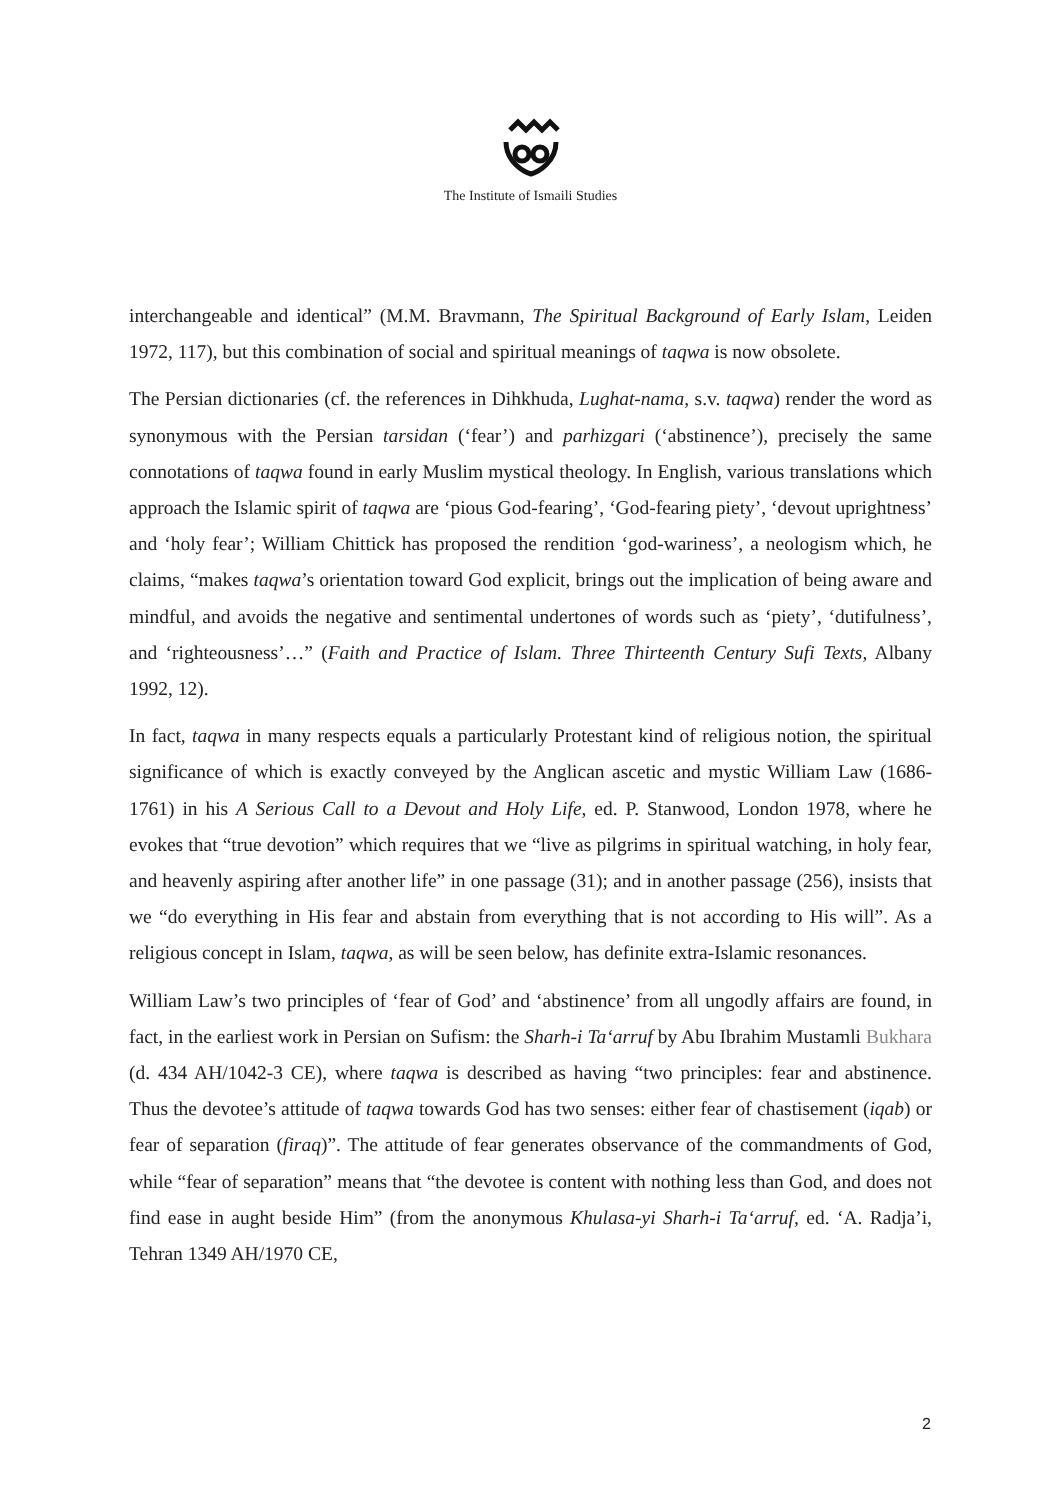The Institute of Ismaili Studies
interchangeable and identical” (M.M. Bravmann, The Spiritual Background of Early Islam, Leiden 1972, 117), but this combination of social and spiritual meanings of taqwa is now obsolete.
The Persian dictionaries (cf. the references in Dihkhuda, Lughat-nama, s.v. taqwa) render the word as synonymous with the Persian tarsidan (‘fear’) and parhizgari (‘abstinence’), precisely the same connotations of taqwa found in early Muslim mystical theology. In English, various translations which approach the Islamic spirit of taqwa are ‘pious God-fearing’, ‘God-fearing piety’, ‘devout uprightness’ and ‘holy fear’; William Chittick has proposed the rendition ‘god-wariness’, a neologism which, he claims, “makes taqwa’s orientation toward God explicit, brings out the implication of being aware and mindful, and avoids the negative and sentimental undertones of words such as ‘piety’, ‘dutifulness’, and ‘righteousness’…” (Faith and Practice of Islam. Three Thirteenth Century Sufi Texts, Albany 1992, 12).
In fact, taqwa in many respects equals a particularly Protestant kind of religious notion, the spiritual significance of which is exactly conveyed by the Anglican ascetic and mystic William Law (1686-1761) in his A Serious Call to a Devout and Holy Life, ed. P. Stanwood, London 1978, where he evokes that “true devotion” which requires that we “live as pilgrims in spiritual watching, in holy fear, and heavenly aspiring after another life” in one passage (31); and in another passage (256), insists that we “do everything in His fear and abstain from everything that is not according to His will”. As a religious concept in Islam, taqwa, as will be seen below, has definite extra-Islamic resonances.
William Law’s two principles of ‘fear of God’ and ‘abstinence’ from all ungodly affairs are found, in fact, in the earliest work in Persian on Sufism: the Sharh-i Ta‘arruf by Abu Ibrahim Mustamli Bukhara (d. 434 AH/1042-3 CE), where taqwa is described as having “two principles: fear and abstinence. Thus the devotee’s attitude of taqwa towards God has two senses: either fear of chastisement (iqab) or fear of separation (firaq)”. The attitude of fear generates observance of the commandments of God, while “fear of separation” means that “the devotee is content with nothing less than God, and does not find ease in aught beside Him” (from the anonymous Khulasa-yi Sharh-i Ta‘arruf, ed. ‘A. Radja’i, Tehran 1349 AH/1970 CE,
2